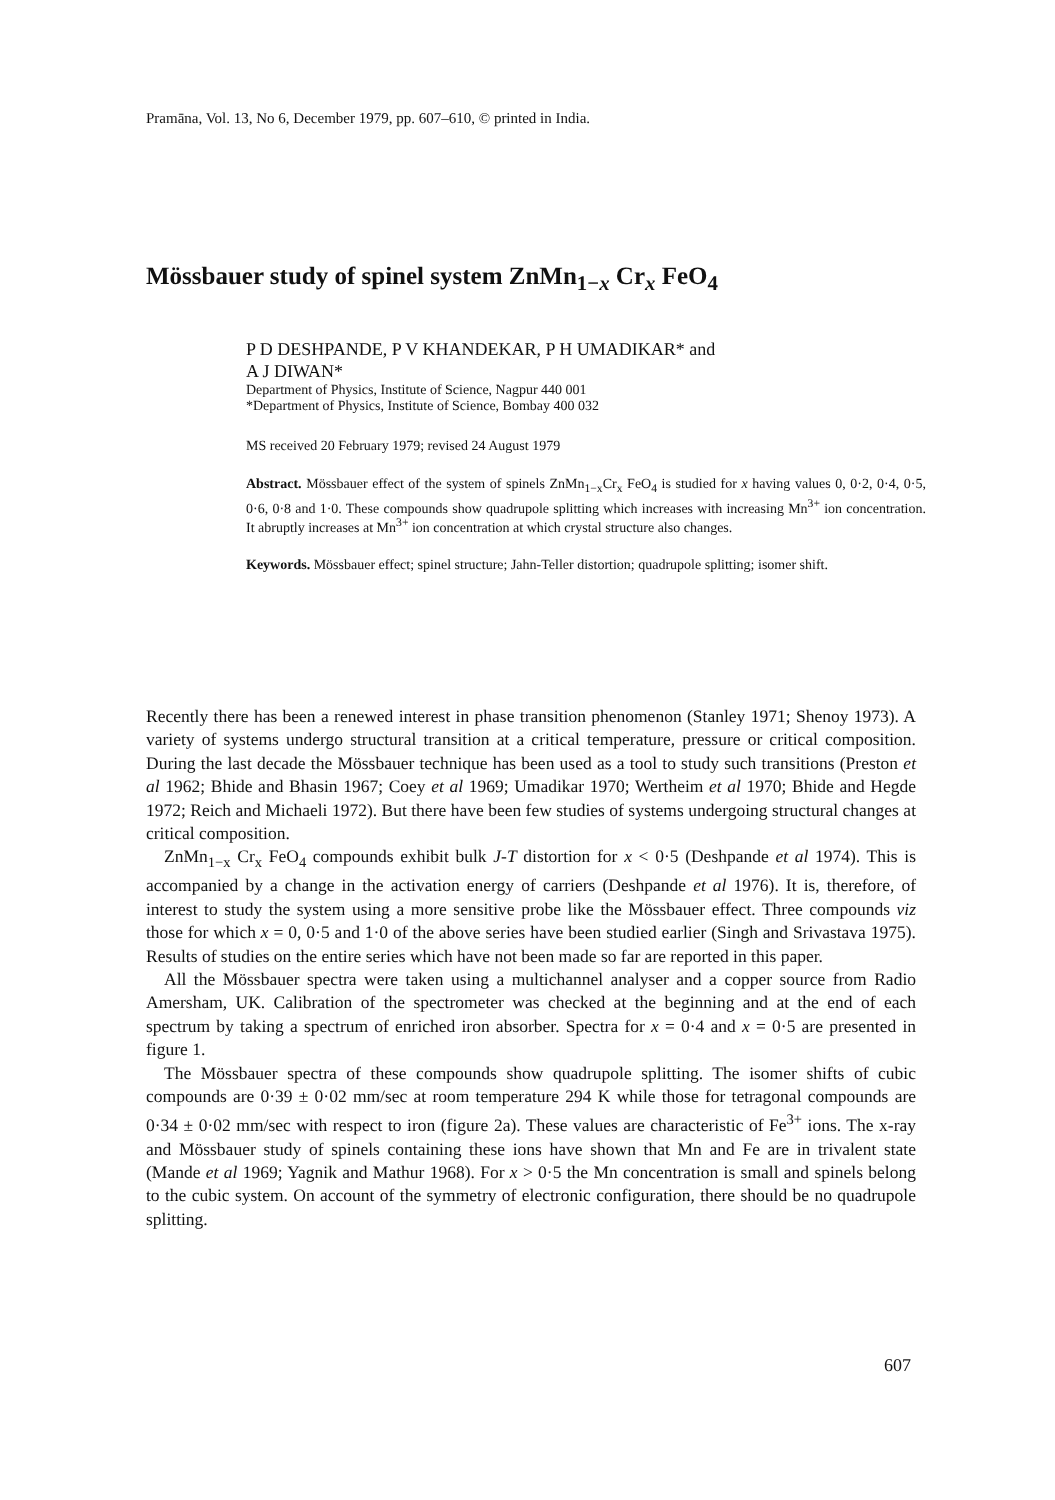Pramāna, Vol. 13, No 6, December 1979, pp. 607–610, © printed in India.
Mössbauer study of spinel system ZnMn<sub>1−x</sub> Cr<sub>x</sub> FeO<sub>4</sub>
P D DESHPANDE, P V KHANDEKAR, P H UMADIKAR* and
A J DIWAN*
Department of Physics, Institute of Science, Nagpur 440 001
*Department of Physics, Institute of Science, Bombay 400 032
MS received 20 February 1979; revised 24 August 1979
Abstract. Mössbauer effect of the system of spinels ZnMn<sub>1−x</sub>Cr<sub>x</sub> FeO<sub>4</sub> is studied for x having values 0, 0·2, 0·4, 0·5, 0·6, 0·8 and 1·0. These compounds show quadrupole splitting which increases with increasing Mn<sup>3+</sup> ion concentration. It abruptly increases at Mn<sup>3+</sup> ion concentration at which crystal structure also changes.
Keywords. Mössbauer effect; spinel structure; Jahn-Teller distortion; quadrupole splitting; isomer shift.
Recently there has been a renewed interest in phase transition phenomenon (Stanley 1971; Shenoy 1973). A variety of systems undergo structural transition at a critical temperature, pressure or critical composition. During the last decade the Mössbauer technique has been used as a tool to study such transitions (Preston et al 1962; Bhide and Bhasin 1967; Coey et al 1969; Umadikar 1970; Wertheim et al 1970; Bhide and Hegde 1972; Reich and Michaeli 1972). But there have been few studies of systems undergoing structural changes at critical composition.
ZnMn<sub>1−x</sub> Cr<sub>x</sub> FeO<sub>4</sub> compounds exhibit bulk J-T distortion for x < 0·5 (Deshpande et al 1974). This is accompanied by a change in the activation energy of carriers (Deshpande et al 1976). It is, therefore, of interest to study the system using a more sensitive probe like the Mössbauer effect. Three compounds viz those for which x = 0, 0·5 and 1·0 of the above series have been studied earlier (Singh and Srivastava 1975). Results of studies on the entire series which have not been made so far are reported in this paper.
All the Mössbauer spectra were taken using a multichannel analyser and a copper source from Radio Amersham, UK. Calibration of the spectrometer was checked at the beginning and at the end of each spectrum by taking a spectrum of enriched iron absorber. Spectra for x = 0·4 and x = 0·5 are presented in figure 1.
The Mössbauer spectra of these compounds show quadrupole splitting. The isomer shifts of cubic compounds are 0·39 ± 0·02 mm/sec at room temperature 294 K while those for tetragonal compounds are 0·34 ± 0·02 mm/sec with respect to iron (figure 2a). These values are characteristic of Fe<sup>3+</sup> ions. The x-ray and Mössbauer study of spinels containing these ions have shown that Mn and Fe are in trivalent state (Mande et al 1969; Yagnik and Mathur 1968). For x > 0·5 the Mn concentration is small and spinels belong to the cubic system. On account of the symmetry of electronic configuration, there should be no quadrupole splitting.
607